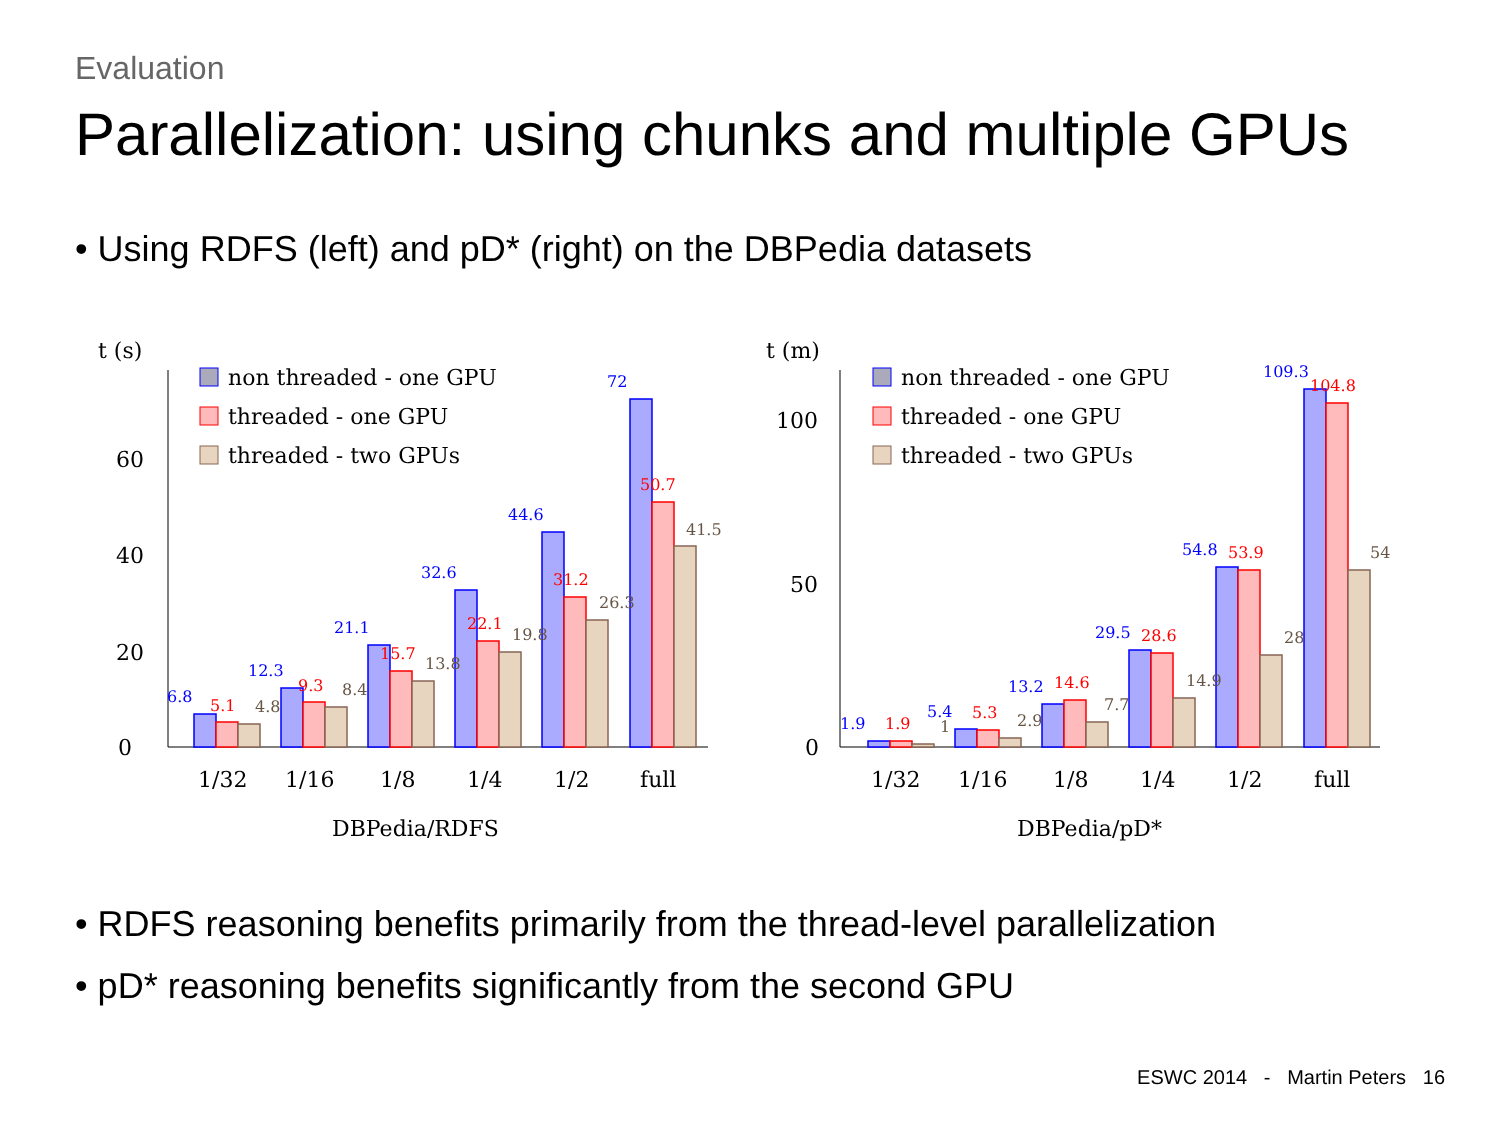Evaluation
Parallelization: using chunks and multiple GPUs
• Using RDFS (left) and pD* (right) on the DBPedia datasets
t (s)
0
20
40
60
non threaded - one GPU
threaded - one GPU
threaded - two GPUs
1/32
1/16
1/8
1/4
1/2
full
DBPedia/RDFS
6.8
5.1
4.8
12.3
9.3
8.4
21.1
15.7
13.8
32.6
22.1
19.8
44.6
31.2
26.3
72
50.7
41.5
t (m)
0
50
100
non threaded - one GPU
threaded - one GPU
threaded - two GPUs
1/32
1/16
1/8
1/4
1/2
full
DBPedia/pD*
1.9
1.9
1
5.4
5.3
2.9
13.2
14.6
7.7
29.5
28.6
14.9
54.8
53.9
28
109.3
104.8
54
• RDFS reasoning benefits primarily from the thread-level parallelization
• pD* reasoning benefits significantly from the second GPU
ESWC 2014 - Martin Peters 16